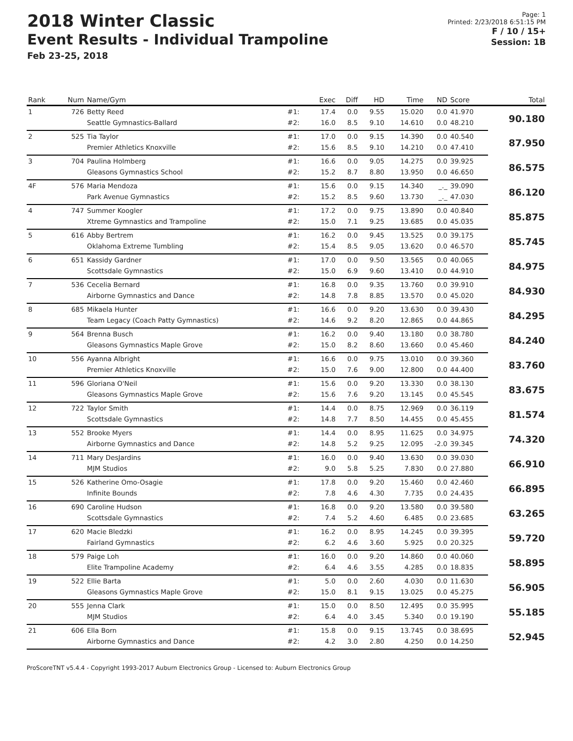2018 Winter Classic
Event Results - Individual Trampoline
Feb 23-25, 2018
Page: 1
Printed: 2/23/2018 6:51:15 PM
F / 10 / 15+
Session: 1B
| Rank | Num | Name/Gym | | Exec | Diff | HD | Time | ND | Score | Total |
| --- | --- | --- | --- | --- | --- | --- | --- | --- | --- | --- |
| 1 | 726 | Betty Reed | #1: | 17.4 | 0.0 | 9.55 | 15.020 | 0.0 | 41.970 | 90.180 |
| | | Seattle Gymnastics-Ballard | #2: | 16.0 | 8.5 | 9.10 | 14.610 | 0.0 | 48.210 | |
| 2 | 525 | Tia Taylor | #1: | 17.0 | 0.0 | 9.15 | 14.390 | 0.0 | 40.540 | 87.950 |
| | | Premier Athletics Knoxville | #2: | 15.6 | 8.5 | 9.10 | 14.210 | 0.0 | 47.410 | |
| 3 | 704 | Paulina Holmberg | #1: | 16.6 | 0.0 | 9.05 | 14.275 | 0.0 | 39.925 | 86.575 |
| | | Gleasons Gymnastics School | #2: | 15.2 | 8.7 | 8.80 | 13.950 | 0.0 | 46.650 | |
| 4F | 576 | Maria Mendoza | #1: | 15.6 | 0.0 | 9.15 | 14.340 | _._ | 39.090 | 86.120 |
| | | Park Avenue Gymnastics | #2: | 15.2 | 8.5 | 9.60 | 13.730 | _._ | 47.030 | |
| 4 | 747 | Summer Koogler | #1: | 17.2 | 0.0 | 9.75 | 13.890 | 0.0 | 40.840 | 85.875 |
| | | Xtreme Gymnastics and Trampoline | #2: | 15.0 | 7.1 | 9.25 | 13.685 | 0.0 | 45.035 | |
| 5 | 616 | Abby Bertrem | #1: | 16.2 | 0.0 | 9.45 | 13.525 | 0.0 | 39.175 | 85.745 |
| | | Oklahoma Extreme Tumbling | #2: | 15.4 | 8.5 | 9.05 | 13.620 | 0.0 | 46.570 | |
| 6 | 651 | Kassidy Gardner | #1: | 17.0 | 0.0 | 9.50 | 13.565 | 0.0 | 40.065 | 84.975 |
| | | Scottsdale Gymnastics | #2: | 15.0 | 6.9 | 9.60 | 13.410 | 0.0 | 44.910 | |
| 7 | 536 | Cecelia Bernard | #1: | 16.8 | 0.0 | 9.35 | 13.760 | 0.0 | 39.910 | 84.930 |
| | | Airborne Gymnastics and Dance | #2: | 14.8 | 7.8 | 8.85 | 13.570 | 0.0 | 45.020 | |
| 8 | 685 | Mikaela Hunter | #1: | 16.6 | 0.0 | 9.20 | 13.630 | 0.0 | 39.430 | 84.295 |
| | | Team Legacy (Coach Patty Gymnastics) | #2: | 14.6 | 9.2 | 8.20 | 12.865 | 0.0 | 44.865 | |
| 9 | 564 | Brenna Busch | #1: | 16.2 | 0.0 | 9.40 | 13.180 | 0.0 | 38.780 | 84.240 |
| | | Gleasons Gymnastics Maple Grove | #2: | 15.0 | 8.2 | 8.60 | 13.660 | 0.0 | 45.460 | |
| 10 | 556 | Ayanna Albright | #1: | 16.6 | 0.0 | 9.75 | 13.010 | 0.0 | 39.360 | 83.760 |
| | | Premier Athletics Knoxville | #2: | 15.0 | 7.6 | 9.00 | 12.800 | 0.0 | 44.400 | |
| 11 | 596 | Gloriana O'Neil | #1: | 15.6 | 0.0 | 9.20 | 13.330 | 0.0 | 38.130 | 83.675 |
| | | Gleasons Gymnastics Maple Grove | #2: | 15.6 | 7.6 | 9.20 | 13.145 | 0.0 | 45.545 | |
| 12 | 722 | Taylor Smith | #1: | 14.4 | 0.0 | 8.75 | 12.969 | 0.0 | 36.119 | 81.574 |
| | | Scottsdale Gymnastics | #2: | 14.8 | 7.7 | 8.50 | 14.455 | 0.0 | 45.455 | |
| 13 | 552 | Brooke Myers | #1: | 14.4 | 0.0 | 8.95 | 11.625 | 0.0 | 34.975 | 74.320 |
| | | Airborne Gymnastics and Dance | #2: | 14.8 | 5.2 | 9.25 | 12.095 | -2.0 | 39.345 | |
| 14 | 711 | Mary DesJardins | #1: | 16.0 | 0.0 | 9.40 | 13.630 | 0.0 | 39.030 | 66.910 |
| | | MJM Studios | #2: | 9.0 | 5.8 | 5.25 | 7.830 | 0.0 | 27.880 | |
| 15 | 526 | Katherine Omo-Osagie | #1: | 17.8 | 0.0 | 9.20 | 15.460 | 0.0 | 42.460 | 66.895 |
| | | Infinite Bounds | #2: | 7.8 | 4.6 | 4.30 | 7.735 | 0.0 | 24.435 | |
| 16 | 690 | Caroline Hudson | #1: | 16.8 | 0.0 | 9.20 | 13.580 | 0.0 | 39.580 | 63.265 |
| | | Scottsdale Gymnastics | #2: | 7.4 | 5.2 | 4.60 | 6.485 | 0.0 | 23.685 | |
| 17 | 620 | Macie Bledzki | #1: | 16.2 | 0.0 | 8.95 | 14.245 | 0.0 | 39.395 | 59.720 |
| | | Fairland Gymnastics | #2: | 6.2 | 4.6 | 3.60 | 5.925 | 0.0 | 20.325 | |
| 18 | 579 | Paige Loh | #1: | 16.0 | 0.0 | 9.20 | 14.860 | 0.0 | 40.060 | 58.895 |
| | | Elite Trampoline Academy | #2: | 6.4 | 4.6 | 3.55 | 4.285 | 0.0 | 18.835 | |
| 19 | 522 | Ellie Barta | #1: | 5.0 | 0.0 | 2.60 | 4.030 | 0.0 | 11.630 | 56.905 |
| | | Gleasons Gymnastics Maple Grove | #2: | 15.0 | 8.1 | 9.15 | 13.025 | 0.0 | 45.275 | |
| 20 | 555 | Jenna Clark | #1: | 15.0 | 0.0 | 8.50 | 12.495 | 0.0 | 35.995 | 55.185 |
| | | MJM Studios | #2: | 6.4 | 4.0 | 3.45 | 5.340 | 0.0 | 19.190 | |
| 21 | 606 | Ella Born | #1: | 15.8 | 0.0 | 9.15 | 13.745 | 0.0 | 38.695 | 52.945 |
| | | Airborne Gymnastics and Dance | #2: | 4.2 | 3.0 | 2.80 | 4.250 | 0.0 | 14.250 | |
ProScoreTNT v5.4.4 - Copyright 1993-2017 Auburn Electronics Group - Licensed to: Auburn Electronics Group